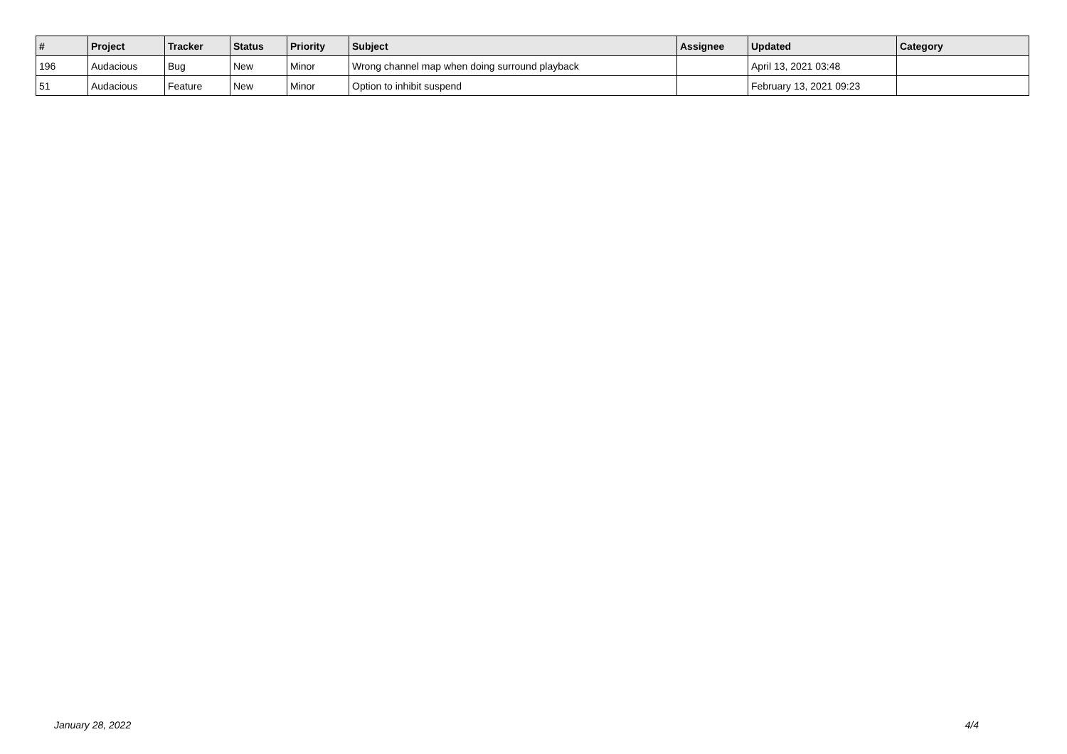| # | Project | Tracker | Status | Priority | Subject | Assignee | Updated | Category |
| --- | --- | --- | --- | --- | --- | --- | --- | --- |
| 196 | Audacious | Bug | New | Minor | Wrong channel map when doing surround playback | | April 13, 2021 03:48 | |
| 51 | Audacious | Feature | New | Minor | Option to inhibit suspend | | February 13, 2021 09:23 | |
January 28, 2022 4/4